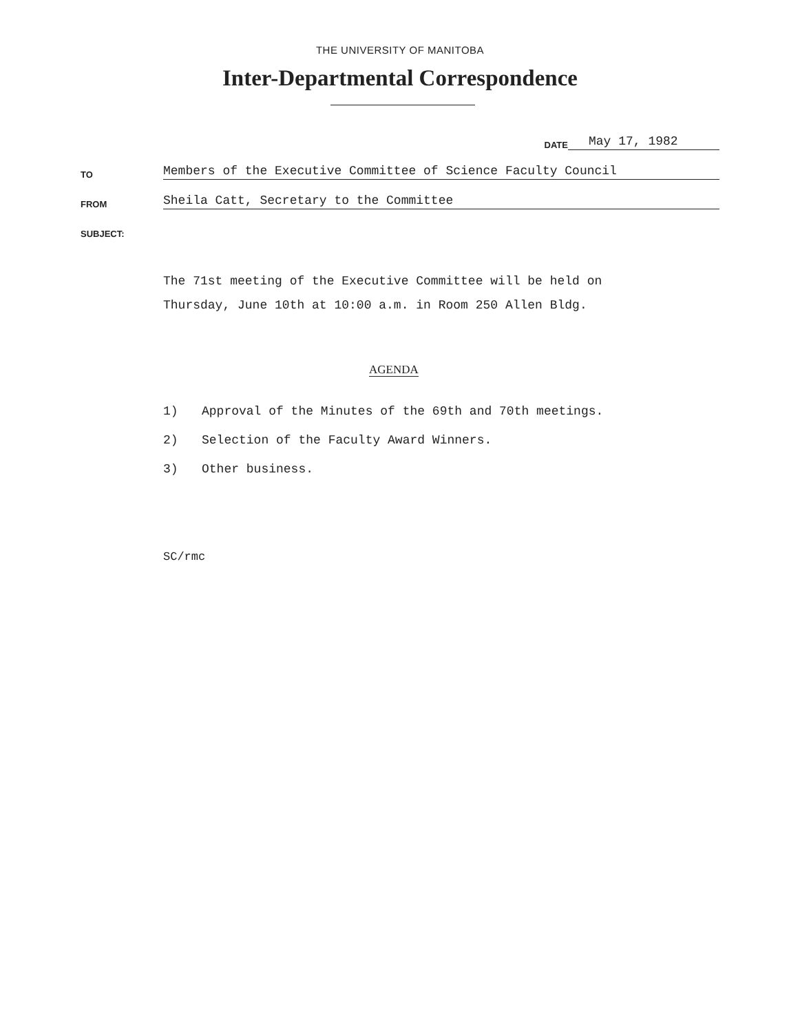THE UNIVERSITY OF MANITOBA
Inter-Departmental Correspondence
DATE May 17, 1982
TO Members of the Executive Committee of Science Faculty Council
FROM Sheila Catt, Secretary to the Committee
SUBJECT:
The 71st meeting of the Executive Committee will be held on
Thursday, June 10th at 10:00 a.m. in Room 250 Allen Bldg.
AGENDA
1) Approval of the Minutes of the 69th and 70th meetings.
2) Selection of the Faculty Award Winners.
3) Other business.
SC/rmc